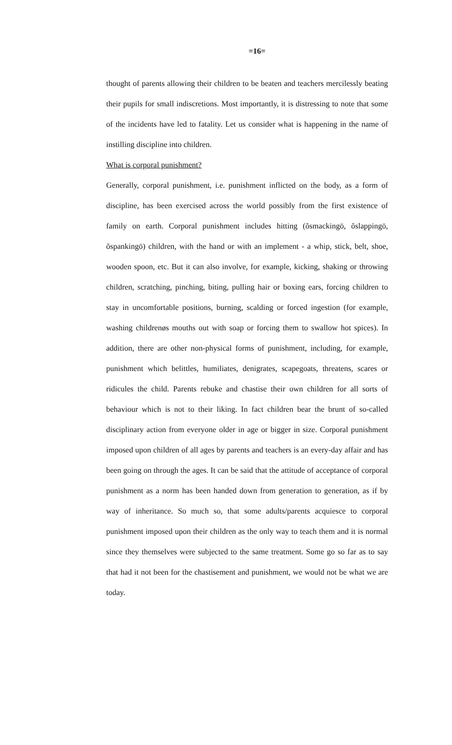=16=
thought of parents allowing their children to be beaten and teachers mercilessly beating their pupils for small indiscretions. Most importantly, it is distressing to note that some of the incidents have led to fatality. Let us consider what is happening in the name of instilling discipline into children.
What is corporal punishment?
Generally, corporal punishment, i.e. punishment inflicted on the body, as a form of discipline, has been exercised across the world possibly from the first existence of family on earth. Corporal punishment includes hitting (õsmackingö, õslappingö, õspankingö) children, with the hand or with an implement - a whip, stick, belt, shoe, wooden spoon, etc. But it can also involve, for example, kicking, shaking or throwing children, scratching, pinching, biting, pulling hair or boxing ears, forcing children to stay in uncomfortable positions, burning, scalding or forced ingestion (for example, washing childrenøs mouths out with soap or forcing them to swallow hot spices). In addition, there are other non-physical forms of punishment, including, for example, punishment which belittles, humiliates, denigrates, scapegoats, threatens, scares or ridicules the child. Parents rebuke and chastise their own children for all sorts of behaviour which is not to their liking. In fact children bear the brunt of so-called disciplinary action from everyone older in age or bigger in size. Corporal punishment imposed upon children of all ages by parents and teachers is an every-day affair and has been going on through the ages. It can be said that the attitude of acceptance of corporal punishment as a norm has been handed down from generation to generation, as if by way of inheritance. So much so, that some adults/parents acquiesce to corporal punishment imposed upon their children as the only way to teach them and it is normal since they themselves were subjected to the same treatment. Some go so far as to say that had it not been for the chastisement and punishment, we would not be what we are today.